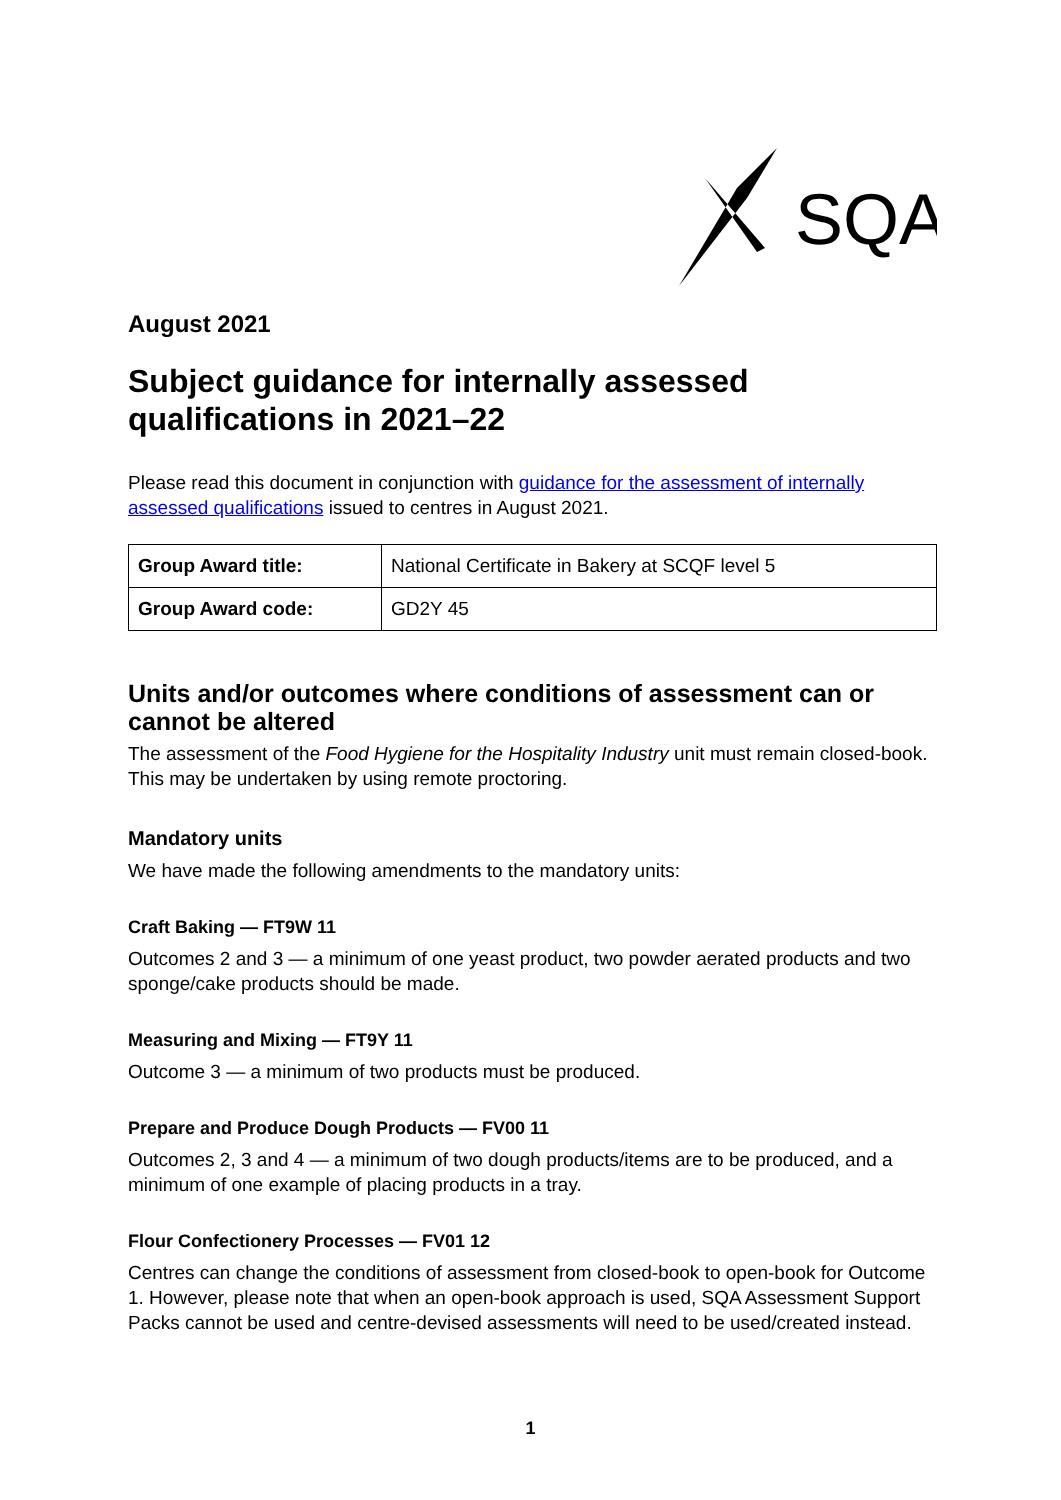SQA
August 2021
Subject guidance for internally assessed qualifications in 2021–22
Please read this document in conjunction with guidance for the assessment of internally assessed qualifications issued to centres in August 2021.
| Group Award title: | National Certificate in Bakery at SCQF level 5 |
| Group Award code: | GD2Y 45 |
Units and/or outcomes where conditions of assessment can or cannot be altered
The assessment of the Food Hygiene for the Hospitality Industry unit must remain closed-book. This may be undertaken by using remote proctoring.
Mandatory units
We have made the following amendments to the mandatory units:
Craft Baking — FT9W 11
Outcomes 2 and 3 — a minimum of one yeast product, two powder aerated products and two sponge/cake products should be made.
Measuring and Mixing — FT9Y 11
Outcome 3 — a minimum of two products must be produced.
Prepare and Produce Dough Products — FV00 11
Outcomes 2, 3 and 4 — a minimum of two dough products/items are to be produced, and a minimum of one example of placing products in a tray.
Flour Confectionery Processes — FV01 12
Centres can change the conditions of assessment from closed-book to open-book for Outcome 1. However, please note that when an open-book approach is used, SQA Assessment Support Packs cannot be used and centre-devised assessments will need to be used/created instead.
1